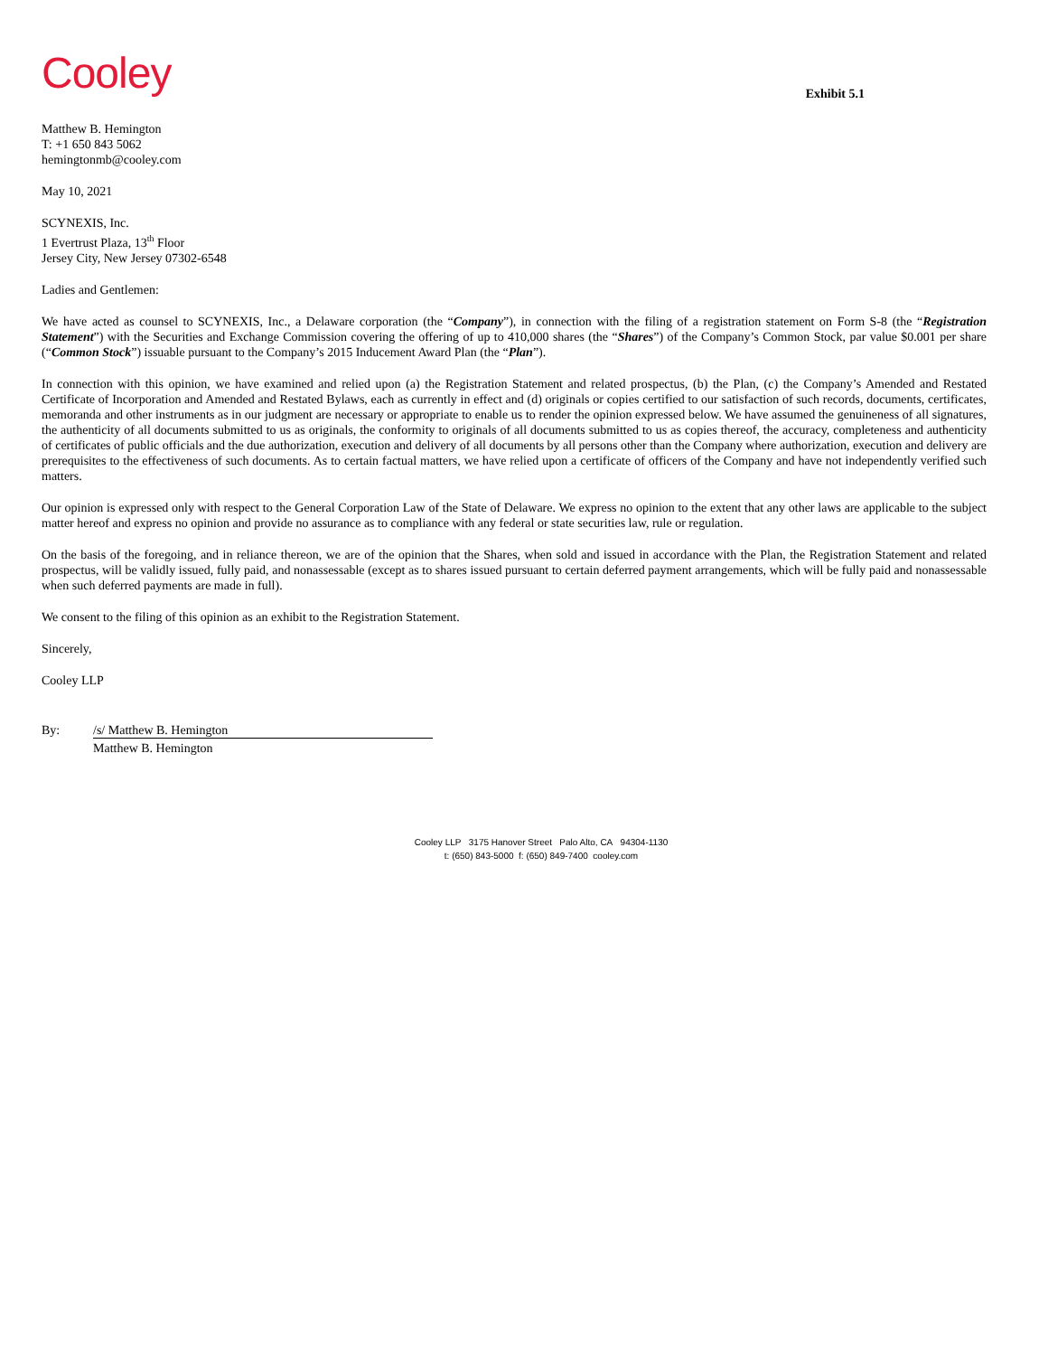Cooley
Exhibit 5.1
Matthew B. Hemington
T: +1 650 843 5062
hemingtonmb@cooley.com
May 10, 2021
SCYNEXIS, Inc.
1 Evertrust Plaza, 13<sup>th</sup> Floor
Jersey City, New Jersey 07302-6548
Ladies and Gentlemen:
We have acted as counsel to SCYNEXIS, Inc., a Delaware corporation (the “Company”), in connection with the filing of a registration statement on Form S-8 (the “Registration Statement”) with the Securities and Exchange Commission covering the offering of up to 410,000 shares (the “Shares”) of the Company’s Common Stock, par value $0.001 per share (“Common Stock”) issuable pursuant to the Company’s 2015 Inducement Award Plan (the “Plan”).
In connection with this opinion, we have examined and relied upon (a) the Registration Statement and related prospectus, (b) the Plan, (c) the Company’s Amended and Restated Certificate of Incorporation and Amended and Restated Bylaws, each as currently in effect and (d) originals or copies certified to our satisfaction of such records, documents, certificates, memoranda and other instruments as in our judgment are necessary or appropriate to enable us to render the opinion expressed below. We have assumed the genuineness of all signatures, the authenticity of all documents submitted to us as originals, the conformity to originals of all documents submitted to us as copies thereof, the accuracy, completeness and authenticity of certificates of public officials and the due authorization, execution and delivery of all documents by all persons other than the Company where authorization, execution and delivery are prerequisites to the effectiveness of such documents. As to certain factual matters, we have relied upon a certificate of officers of the Company and have not independently verified such matters.
Our opinion is expressed only with respect to the General Corporation Law of the State of Delaware. We express no opinion to the extent that any other laws are applicable to the subject matter hereof and express no opinion and provide no assurance as to compliance with any federal or state securities law, rule or regulation.
On the basis of the foregoing, and in reliance thereon, we are of the opinion that the Shares, when sold and issued in accordance with the Plan, the Registration Statement and related prospectus, will be validly issued, fully paid, and nonassessable (except as to shares issued pursuant to certain deferred payment arrangements, which will be fully paid and nonassessable when such deferred payments are made in full).
We consent to the filing of this opinion as an exhibit to the Registration Statement.
Sincerely,
Cooley LLP
By: /s/ Matthew B. Hemington
Matthew B. Hemington
Cooley LLP 3175 Hanover Street Palo Alto, CA 94304-1130
t: (650) 843-5000 f: (650) 849-7400 cooley.com